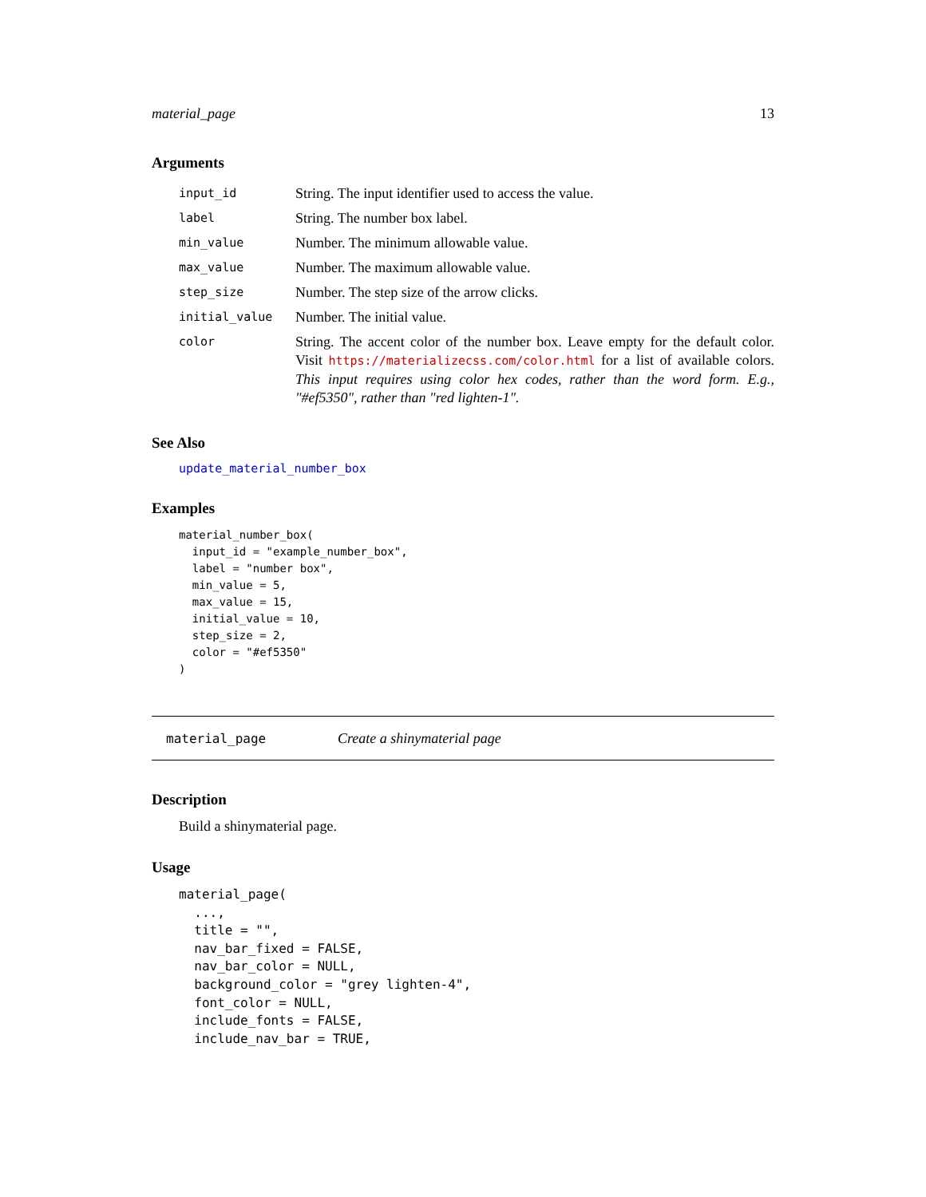material_page 13
Arguments
| input_id | String. The input identifier used to access the value. |
| label | String. The number box label. |
| min_value | Number. The minimum allowable value. |
| max_value | Number. The maximum allowable value. |
| step_size | Number. The step size of the arrow clicks. |
| initial_value | Number. The initial value. |
| color | String. The accent color of the number box. Leave empty for the default color. Visit https://materializecss.com/color.html for a list of available colors. This input requires using color hex codes, rather than the word form. E.g., "#ef5350", rather than "red lighten-1". |
See Also
update_material_number_box
Examples
material_number_box(
  input_id = "example_number_box",
  label = "number box",
  min_value = 5,
  max_value = 15,
  initial_value = 10,
  step_size = 2,
  color = "#ef5350"
)
material_page Create a shinymaterial page
Description
Build a shinymaterial page.
Usage
material_page(
  ...,
  title = "",
  nav_bar_fixed = FALSE,
  nav_bar_color = NULL,
  background_color = "grey lighten-4",
  font_color = NULL,
  include_fonts = FALSE,
  include_nav_bar = TRUE,